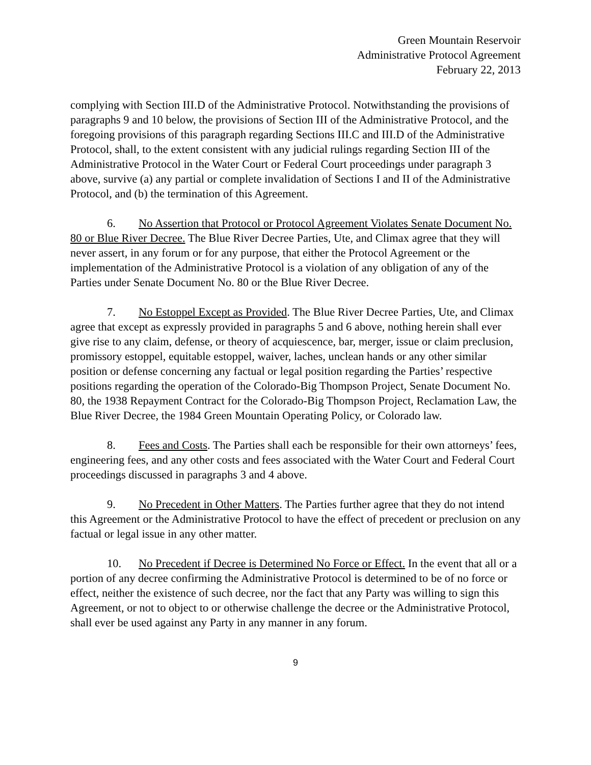Green Mountain Reservoir
Administrative Protocol Agreement
February 22, 2013
complying with Section III.D of the Administrative Protocol. Notwithstanding the provisions of paragraphs 9 and 10 below, the provisions of Section III of the Administrative Protocol, and the foregoing provisions of this paragraph regarding Sections III.C and III.D of the Administrative Protocol, shall, to the extent consistent with any judicial rulings regarding Section III of the Administrative Protocol in the Water Court or Federal Court proceedings under paragraph 3 above, survive (a) any partial or complete invalidation of Sections I and II of the Administrative Protocol, and (b) the termination of this Agreement.
6. No Assertion that Protocol or Protocol Agreement Violates Senate Document No. 80 or Blue River Decree. The Blue River Decree Parties, Ute, and Climax agree that they will never assert, in any forum or for any purpose, that either the Protocol Agreement or the implementation of the Administrative Protocol is a violation of any obligation of any of the Parties under Senate Document No. 80 or the Blue River Decree.
7. No Estoppel Except as Provided. The Blue River Decree Parties, Ute, and Climax agree that except as expressly provided in paragraphs 5 and 6 above, nothing herein shall ever give rise to any claim, defense, or theory of acquiescence, bar, merger, issue or claim preclusion, promissory estoppel, equitable estoppel, waiver, laches, unclean hands or any other similar position or defense concerning any factual or legal position regarding the Parties’ respective positions regarding the operation of the Colorado-Big Thompson Project, Senate Document No. 80, the 1938 Repayment Contract for the Colorado-Big Thompson Project, Reclamation Law, the Blue River Decree, the 1984 Green Mountain Operating Policy, or Colorado law.
8. Fees and Costs. The Parties shall each be responsible for their own attorneys’ fees, engineering fees, and any other costs and fees associated with the Water Court and Federal Court proceedings discussed in paragraphs 3 and 4 above.
9. No Precedent in Other Matters. The Parties further agree that they do not intend this Agreement or the Administrative Protocol to have the effect of precedent or preclusion on any factual or legal issue in any other matter.
10. No Precedent if Decree is Determined No Force or Effect. In the event that all or a portion of any decree confirming the Administrative Protocol is determined to be of no force or effect, neither the existence of such decree, nor the fact that any Party was willing to sign this Agreement, or not to object to or otherwise challenge the decree or the Administrative Protocol, shall ever be used against any Party in any manner in any forum.
9